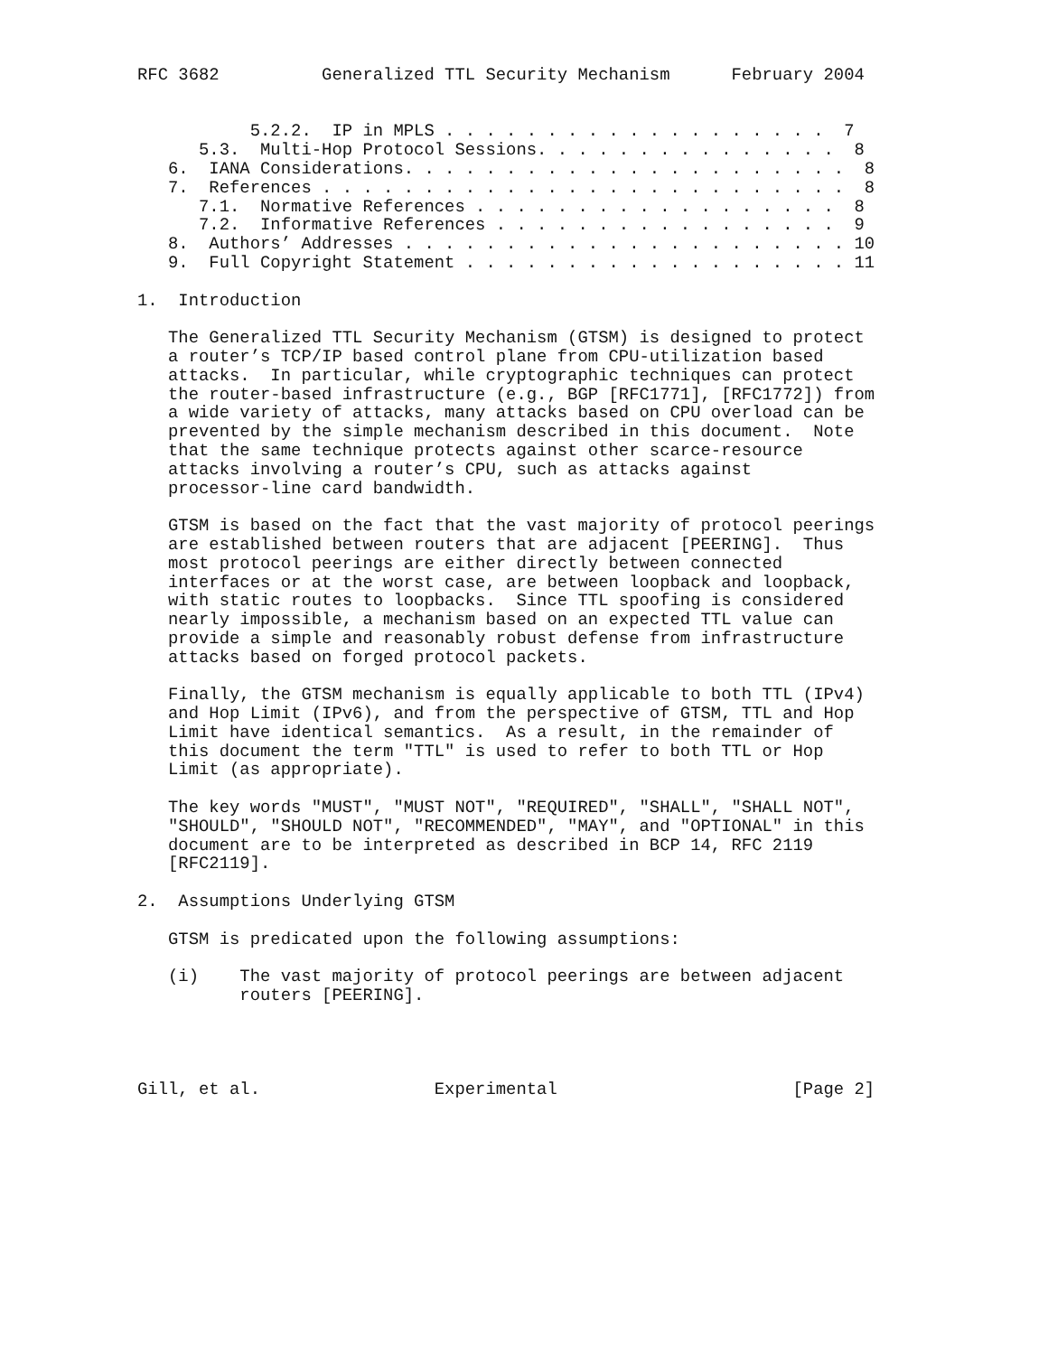RFC 3682          Generalized TTL Security Mechanism      February 2004


           5.2.2.  IP in MPLS . . . . . . . . . . . . . . . . . . .  7
      5.3.  Multi-Hop Protocol Sessions. . . . . . . . . . . . . . .  8
   6.  IANA Considerations. . . . . . . . . . . . . . . . . . . . . .  8
   7.  References . . . . . . . . . . . . . . . . . . . . . . . . . .  8
      7.1.  Normative References . . . . . . . . . . . . . . . . . .  8
      7.2.  Informative References . . . . . . . . . . . . . . . . .  9
   8.  Authors’ Addresses . . . . . . . . . . . . . . . . . . . . . . 10
   9.  Full Copyright Statement . . . . . . . . . . . . . . . . . . . 11

1.  Introduction

   The Generalized TTL Security Mechanism (GTSM) is designed to protect
   a router’s TCP/IP based control plane from CPU-utilization based
   attacks.  In particular, while cryptographic techniques can protect
   the router-based infrastructure (e.g., BGP [RFC1771], [RFC1772]) from
   a wide variety of attacks, many attacks based on CPU overload can be
   prevented by the simple mechanism described in this document.  Note
   that the same technique protects against other scarce-resource
   attacks involving a router’s CPU, such as attacks against
   processor-line card bandwidth.

   GTSM is based on the fact that the vast majority of protocol peerings
   are established between routers that are adjacent [PEERING].  Thus
   most protocol peerings are either directly between connected
   interfaces or at the worst case, are between loopback and loopback,
   with static routes to loopbacks.  Since TTL spoofing is considered
   nearly impossible, a mechanism based on an expected TTL value can
   provide a simple and reasonably robust defense from infrastructure
   attacks based on forged protocol packets.

   Finally, the GTSM mechanism is equally applicable to both TTL (IPv4)
   and Hop Limit (IPv6), and from the perspective of GTSM, TTL and Hop
   Limit have identical semantics.  As a result, in the remainder of
   this document the term "TTL" is used to refer to both TTL or Hop
   Limit (as appropriate).

   The key words "MUST", "MUST NOT", "REQUIRED", "SHALL", "SHALL NOT",
   "SHOULD", "SHOULD NOT", "RECOMMENDED", "MAY", and "OPTIONAL" in this
   document are to be interpreted as described in BCP 14, RFC 2119
   [RFC2119].

2.  Assumptions Underlying GTSM

   GTSM is predicated upon the following assumptions:

   (i)    The vast majority of protocol peerings are between adjacent
          routers [PEERING].




Gill, et al.                 Experimental                       [Page 2]